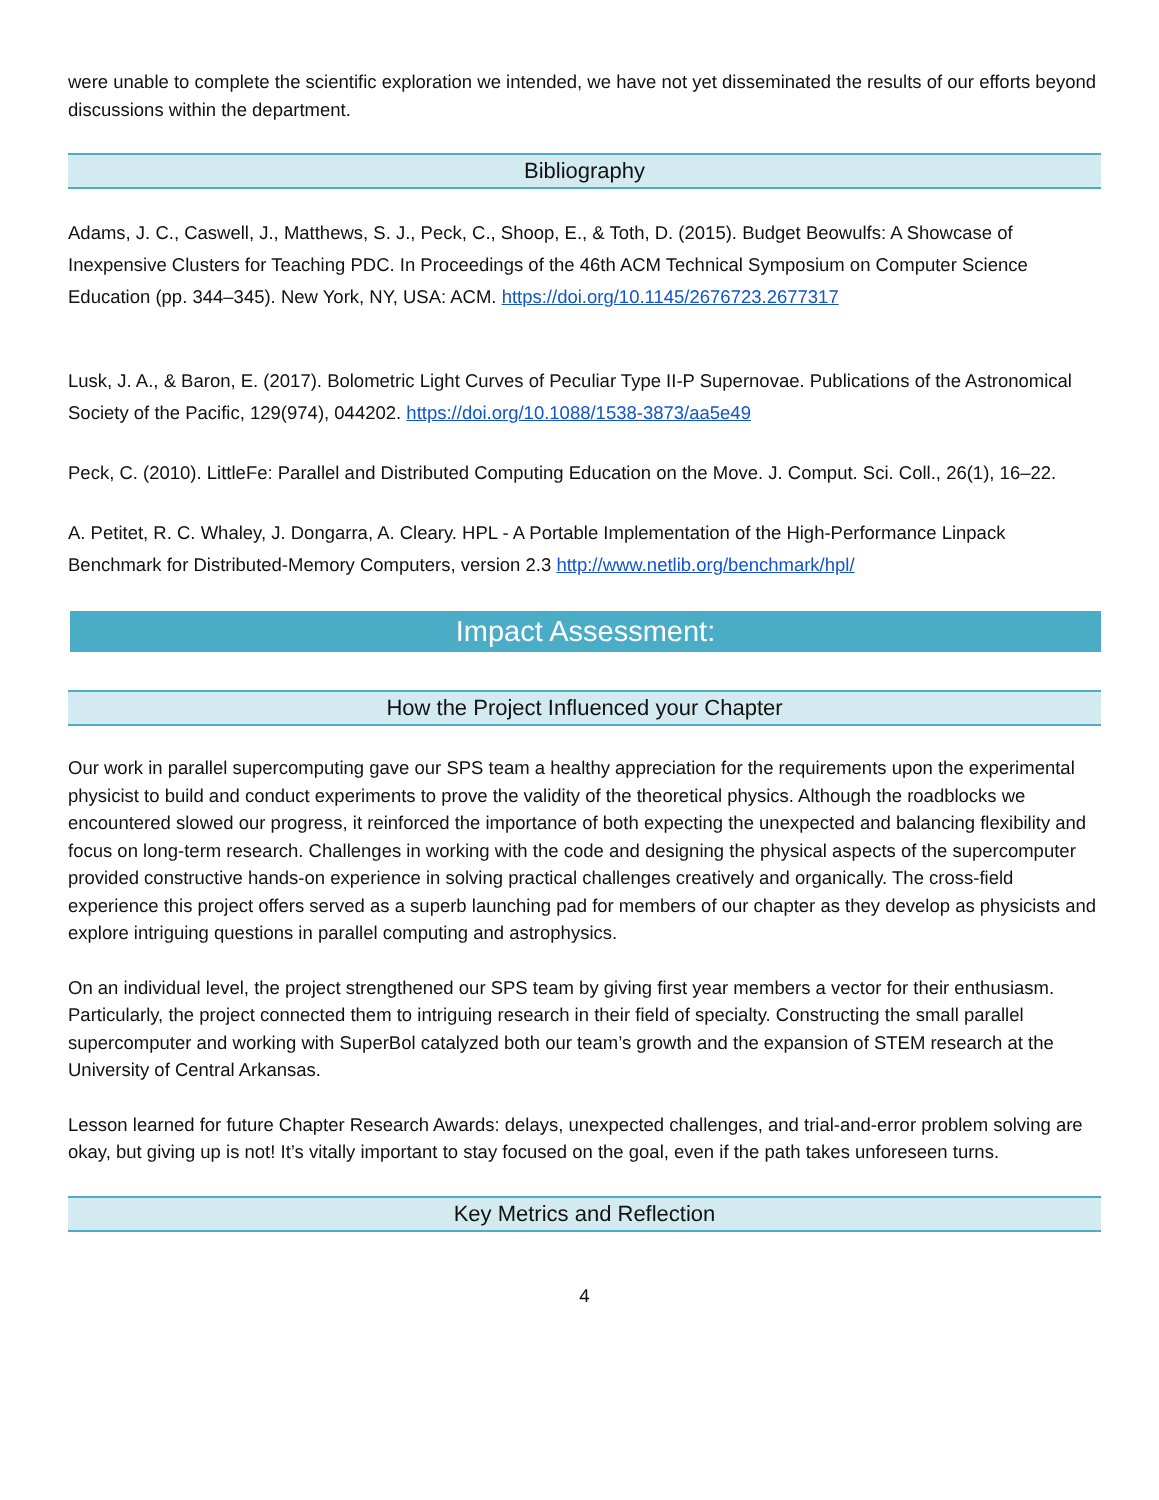were unable to complete the scientific exploration we intended, we have not yet disseminated the results of our efforts beyond discussions within the department.
Bibliography
Adams, J. C., Caswell, J., Matthews, S. J., Peck, C., Shoop, E., & Toth, D. (2015). Budget Beowulfs: A Showcase of Inexpensive Clusters for Teaching PDC. In Proceedings of the 46th ACM Technical Symposium on Computer Science Education (pp. 344–345). New York, NY, USA: ACM. https://doi.org/10.1145/2676723.2677317
Lusk, J. A., & Baron, E. (2017). Bolometric Light Curves of Peculiar Type II-P Supernovae. Publications of the Astronomical Society of the Pacific, 129(974), 044202. https://doi.org/10.1088/1538-3873/aa5e49
Peck, C. (2010). LittleFe: Parallel and Distributed Computing Education on the Move. J. Comput. Sci. Coll., 26(1), 16–22.
A. Petitet, R. C. Whaley, J. Dongarra, A. Cleary. HPL - A Portable Implementation of the High-Performance Linpack Benchmark for Distributed-Memory Computers, version 2.3 http://www.netlib.org/benchmark/hpl/
Impact Assessment:
How the Project Influenced your Chapter
Our work in parallel supercomputing gave our SPS team a healthy appreciation for the requirements upon the experimental physicist to build and conduct experiments to prove the validity of the theoretical physics. Although the roadblocks we encountered slowed our progress, it reinforced the importance of both expecting the unexpected and balancing flexibility and focus on long-term research. Challenges in working with the code and designing the physical aspects of the supercomputer provided constructive hands-on experience in solving practical challenges creatively and organically. The cross-field experience this project offers served as a superb launching pad for members of our chapter as they develop as physicists and explore intriguing questions in parallel computing and astrophysics.
On an individual level, the project strengthened our SPS team by giving first year members a vector for their enthusiasm. Particularly, the project connected them to intriguing research in their field of specialty. Constructing the small parallel supercomputer and working with SuperBol catalyzed both our team’s growth and the expansion of STEM research at the University of Central Arkansas.
Lesson learned for future Chapter Research Awards: delays, unexpected challenges, and trial-and-error problem solving are okay, but giving up is not! It’s vitally important to stay focused on the goal, even if the path takes unforeseen turns.
Key Metrics and Reflection
4